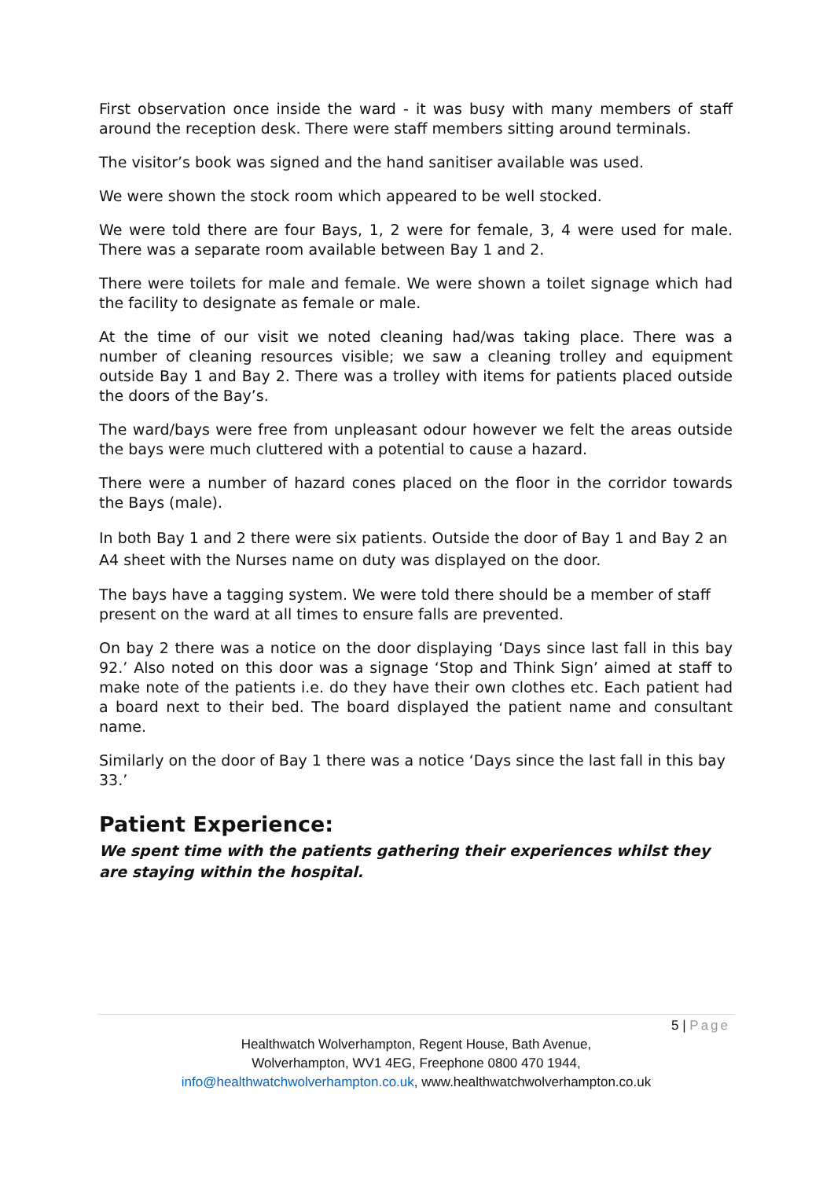First observation once inside the ward - it was busy with many members of staff around the reception desk. There were staff members sitting around terminals.
The visitor’s book was signed and the hand sanitiser available was used.
We were shown the stock room which appeared to be well stocked.
We were told there are four Bays, 1, 2 were for female, 3, 4 were used for male. There was a separate room available between Bay 1 and 2.
There were toilets for male and female. We were shown a toilet signage which had the facility to designate as female or male.
At the time of our visit we noted cleaning had/was taking place. There was a number of cleaning resources visible; we saw a cleaning trolley and equipment outside Bay 1 and Bay 2. There was a trolley with items for patients placed outside the doors of the Bay’s.
The ward/bays were free from unpleasant odour however we felt the areas outside the bays were much cluttered with a potential to cause a hazard.
There were a number of hazard cones placed on the floor in the corridor towards the Bays (male).
In both Bay 1 and 2 there were six patients. Outside the door of Bay 1 and Bay 2 an A4 sheet with the Nurses name on duty was displayed on the door.
The bays have a tagging system. We were told there should be a member of staff present on the ward at all times to ensure falls are prevented.
On bay 2 there was a notice on the door displaying ‘Days since last fall in this bay 92.’ Also noted on this door was a signage ‘Stop and Think Sign’ aimed at staff to make note of the patients i.e. do they have their own clothes etc. Each patient had a board next to their bed. The board displayed the patient name and consultant name.
Similarly on the door of Bay 1 there was a notice ‘Days since the last fall in this bay 33.’
Patient Experience:
We spent time with the patients gathering their experiences whilst they are staying within the hospital.
5 | Page
Healthwatch Wolverhampton, Regent House, Bath Avenue,
Wolverhampton, WV1 4EG, Freephone 0800 470 1944,
info@healthwatchwolverhampton.co.uk, www.healthwatchwolverhampton.co.uk